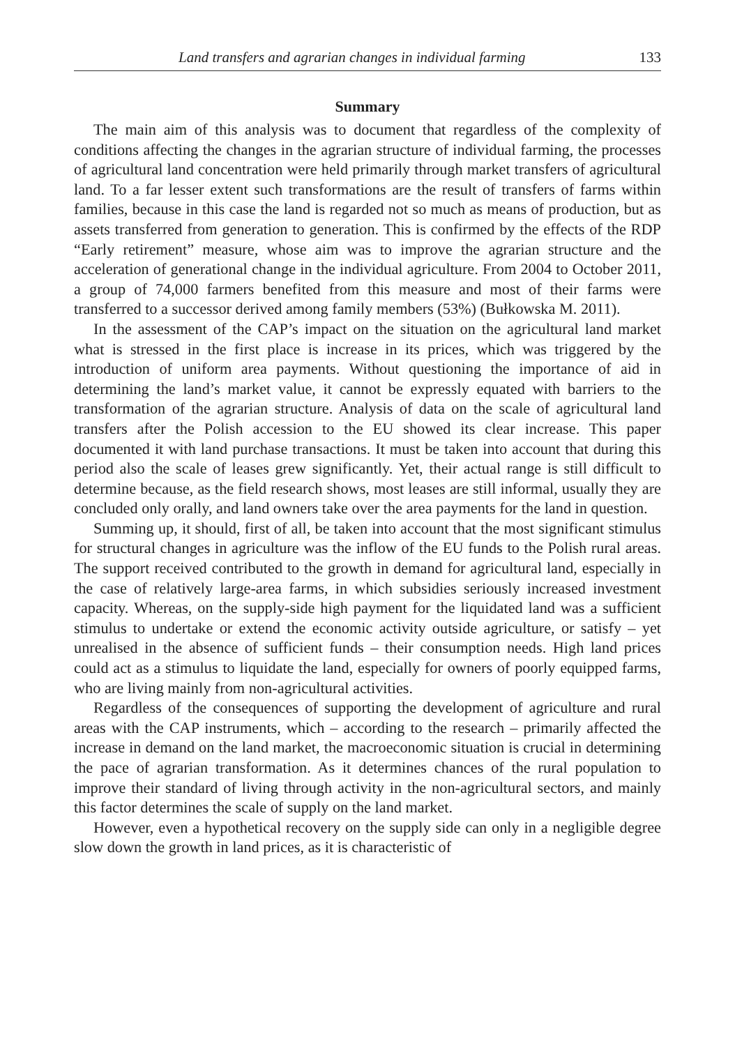Land transfers and agrarian changes in individual farming 133
Summary
The main aim of this analysis was to document that regardless of the complexity of conditions affecting the changes in the agrarian structure of individual farming, the processes of agricultural land concentration were held primarily through market transfers of agricultural land. To a far lesser extent such transformations are the result of transfers of farms within families, because in this case the land is regarded not so much as means of production, but as assets transferred from generation to generation. This is confirmed by the effects of the RDP “Early retirement” measure, whose aim was to improve the agrarian structure and the acceleration of generational change in the individual agriculture. From 2004 to October 2011, a group of 74,000 farmers benefited from this measure and most of their farms were transferred to a successor derived among family members (53%) (Bułkowska M. 2011).
In the assessment of the CAP’s impact on the situation on the agricultural land market what is stressed in the first place is increase in its prices, which was triggered by the introduction of uniform area payments. Without questioning the importance of aid in determining the land’s market value, it cannot be expressly equated with barriers to the transformation of the agrarian structure. Analysis of data on the scale of agricultural land transfers after the Polish accession to the EU showed its clear increase. This paper documented it with land purchase transactions. It must be taken into account that during this period also the scale of leases grew significantly. Yet, their actual range is still difficult to determine because, as the field research shows, most leases are still informal, usually they are concluded only orally, and land owners take over the area payments for the land in question.
Summing up, it should, first of all, be taken into account that the most significant stimulus for structural changes in agriculture was the inflow of the EU funds to the Polish rural areas. The support received contributed to the growth in demand for agricultural land, especially in the case of relatively large-area farms, in which subsidies seriously increased investment capacity. Whereas, on the supply-side high payment for the liquidated land was a sufficient stimulus to undertake or extend the economic activity outside agriculture, or satisfy – yet unrealised in the absence of sufficient funds – their consumption needs. High land prices could act as a stimulus to liquidate the land, especially for owners of poorly equipped farms, who are living mainly from non-agricultural activities.
Regardless of the consequences of supporting the development of agriculture and rural areas with the CAP instruments, which – according to the research – primarily affected the increase in demand on the land market, the macroeconomic situation is crucial in determining the pace of agrarian transformation. As it determines chances of the rural population to improve their standard of living through activity in the non-agricultural sectors, and mainly this factor determines the scale of supply on the land market.
However, even a hypothetical recovery on the supply side can only in a negligible degree slow down the growth in land prices, as it is characteristic of